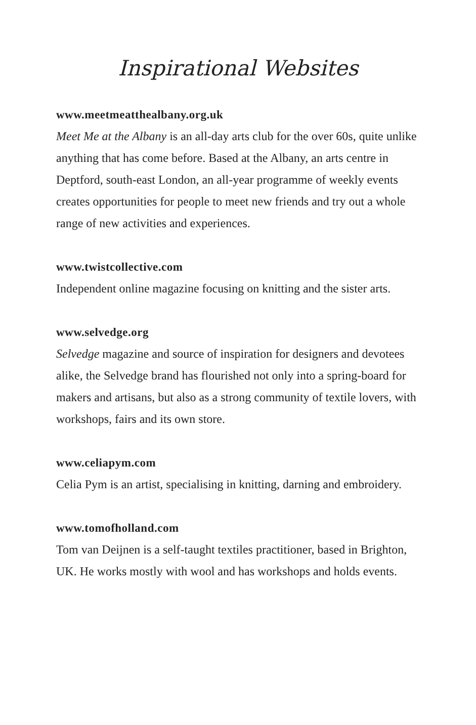Inspirational Websites
www.meetmeatthealbany.org.uk
Meet Me at the Albany is an all-day arts club for the over 60s, quite unlike anything that has come before. Based at the Albany, an arts centre in Deptford, south-east London, an all-year programme of weekly events creates opportunities for people to meet new friends and try out a whole range of new activities and experiences.
www.twistcollective.com
Independent online magazine focusing on knitting and the sister arts.
www.selvedge.org
Selvedge magazine and source of inspiration for designers and devotees alike, the Selvedge brand has flourished not only into a spring-board for makers and artisans, but also as a strong community of textile lovers, with workshops, fairs and its own store.
www.celiapym.com
Celia Pym is an artist, specialising in knitting, darning and embroidery.
www.tomofholland.com
Tom van Deijnen is a self-taught textiles practitioner, based in Brighton, UK. He works mostly with wool and has workshops and holds events.